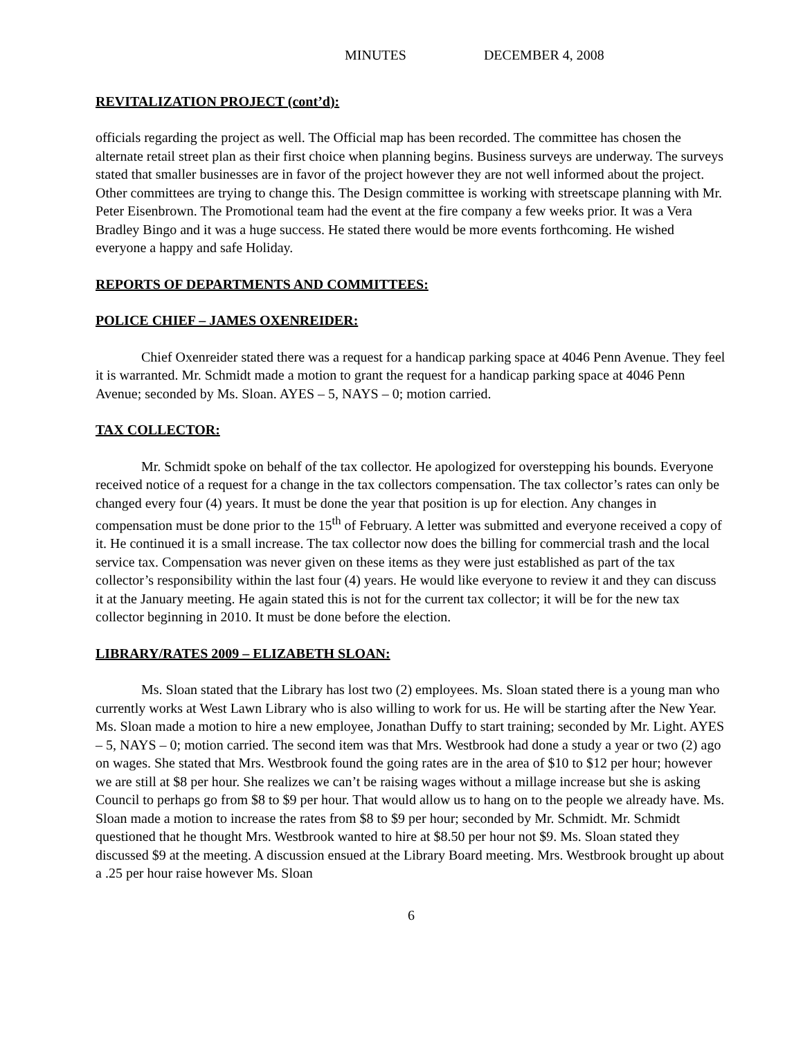MINUTES DECEMBER 4, 2008
REVITALIZATION PROJECT (cont’d):
officials regarding the project as well. The Official map has been recorded. The committee has chosen the alternate retail street plan as their first choice when planning begins. Business surveys are underway. The surveys stated that smaller businesses are in favor of the project however they are not well informed about the project. Other committees are trying to change this. The Design committee is working with streetscape planning with Mr. Peter Eisenbrown. The Promotional team had the event at the fire company a few weeks prior. It was a Vera Bradley Bingo and it was a huge success. He stated there would be more events forthcoming. He wished everyone a happy and safe Holiday.
REPORTS OF DEPARTMENTS AND COMMITTEES:
POLICE CHIEF – JAMES OXENREIDER:
Chief Oxenreider stated there was a request for a handicap parking space at 4046 Penn Avenue. They feel it is warranted. Mr. Schmidt made a motion to grant the request for a handicap parking space at 4046 Penn Avenue; seconded by Ms. Sloan. AYES – 5, NAYS – 0; motion carried.
TAX COLLECTOR:
Mr. Schmidt spoke on behalf of the tax collector. He apologized for overstepping his bounds. Everyone received notice of a request for a change in the tax collectors compensation. The tax collector’s rates can only be changed every four (4) years. It must be done the year that position is up for election. Any changes in compensation must be done prior to the 15<sup>th</sup> of February. A letter was submitted and everyone received a copy of it. He continued it is a small increase. The tax collector now does the billing for commercial trash and the local service tax. Compensation was never given on these items as they were just established as part of the tax collector’s responsibility within the last four (4) years. He would like everyone to review it and they can discuss it at the January meeting. He again stated this is not for the current tax collector; it will be for the new tax collector beginning in 2010. It must be done before the election.
LIBRARY/RATES 2009 – ELIZABETH SLOAN:
Ms. Sloan stated that the Library has lost two (2) employees. Ms. Sloan stated there is a young man who currently works at West Lawn Library who is also willing to work for us. He will be starting after the New Year. Ms. Sloan made a motion to hire a new employee, Jonathan Duffy to start training; seconded by Mr. Light. AYES – 5, NAYS – 0; motion carried. The second item was that Mrs. Westbrook had done a study a year or two (2) ago on wages. She stated that Mrs. Westbrook found the going rates are in the area of $10 to $12 per hour; however we are still at $8 per hour. She realizes we can’t be raising wages without a millage increase but she is asking Council to perhaps go from $8 to $9 per hour. That would allow us to hang on to the people we already have. Ms. Sloan made a motion to increase the rates from $8 to $9 per hour; seconded by Mr. Schmidt. Mr. Schmidt questioned that he thought Mrs. Westbrook wanted to hire at $8.50 per hour not $9. Ms. Sloan stated they discussed $9 at the meeting. A discussion ensued at the Library Board meeting. Mrs. Westbrook brought up about a .25 per hour raise however Ms. Sloan
6